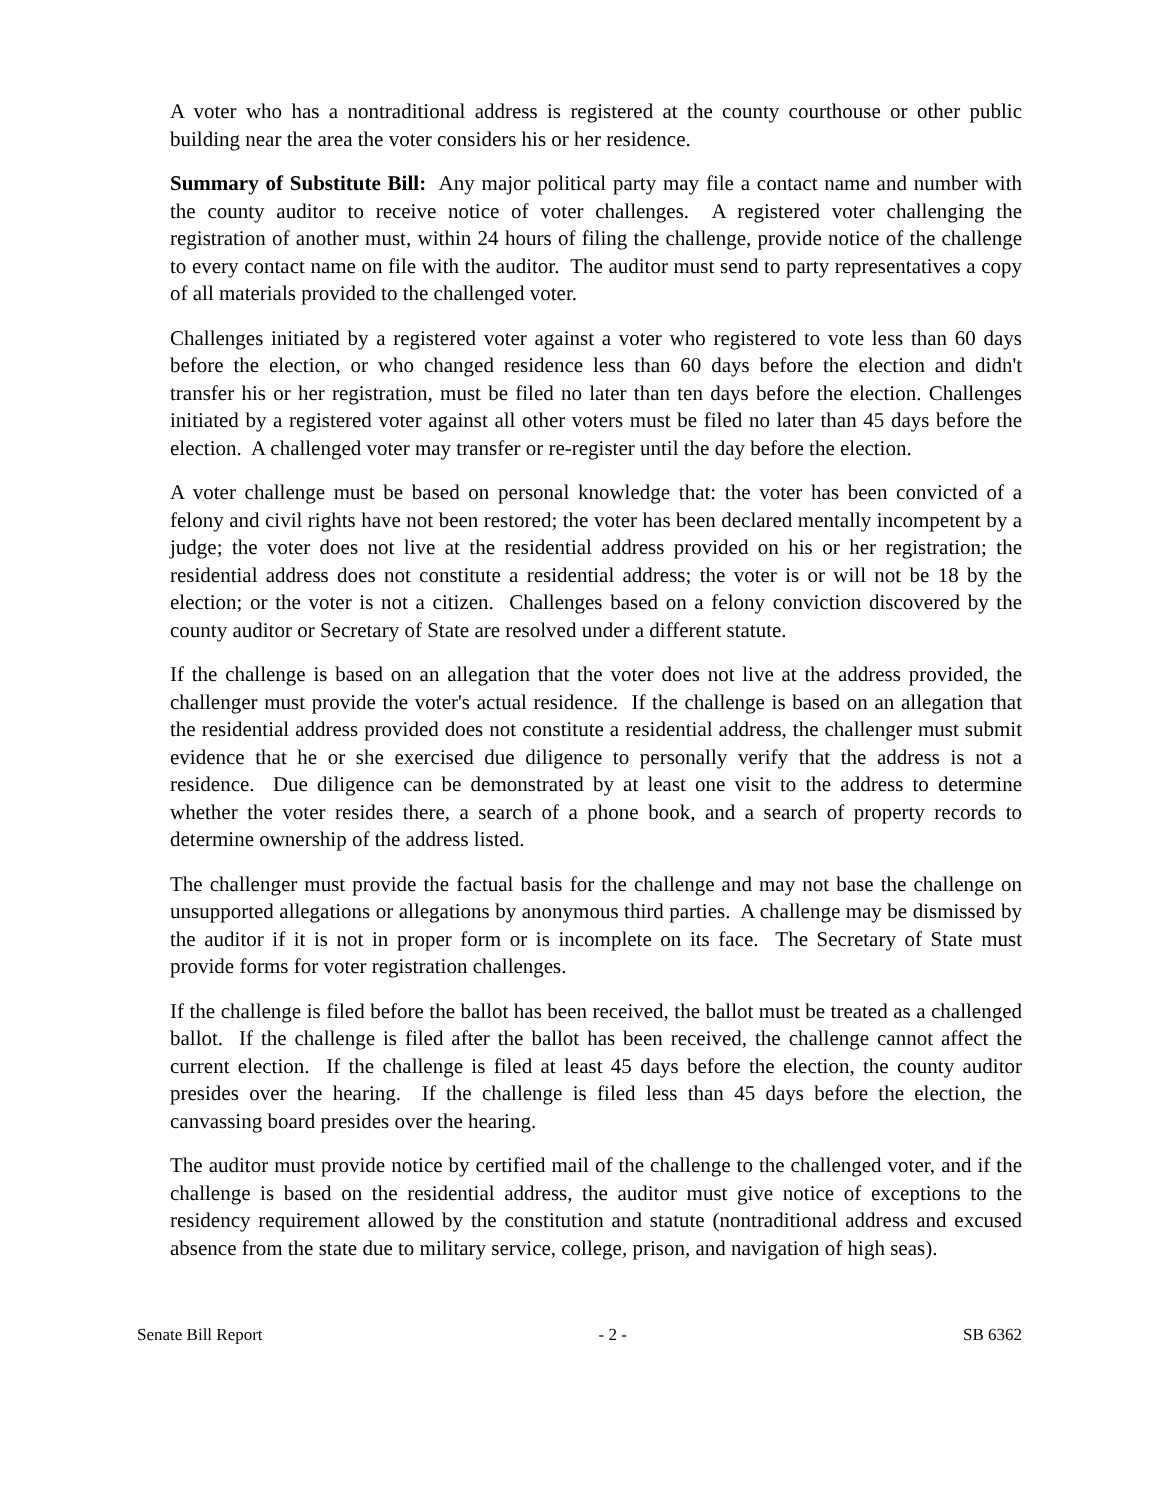A voter who has a nontraditional address is registered at the county courthouse or other public building near the area the voter considers his or her residence.
Summary of Substitute Bill: Any major political party may file a contact name and number with the county auditor to receive notice of voter challenges. A registered voter challenging the registration of another must, within 24 hours of filing the challenge, provide notice of the challenge to every contact name on file with the auditor. The auditor must send to party representatives a copy of all materials provided to the challenged voter.
Challenges initiated by a registered voter against a voter who registered to vote less than 60 days before the election, or who changed residence less than 60 days before the election and didn't transfer his or her registration, must be filed no later than ten days before the election. Challenges initiated by a registered voter against all other voters must be filed no later than 45 days before the election. A challenged voter may transfer or re-register until the day before the election.
A voter challenge must be based on personal knowledge that: the voter has been convicted of a felony and civil rights have not been restored; the voter has been declared mentally incompetent by a judge; the voter does not live at the residential address provided on his or her registration; the residential address does not constitute a residential address; the voter is or will not be 18 by the election; or the voter is not a citizen. Challenges based on a felony conviction discovered by the county auditor or Secretary of State are resolved under a different statute.
If the challenge is based on an allegation that the voter does not live at the address provided, the challenger must provide the voter's actual residence. If the challenge is based on an allegation that the residential address provided does not constitute a residential address, the challenger must submit evidence that he or she exercised due diligence to personally verify that the address is not a residence. Due diligence can be demonstrated by at least one visit to the address to determine whether the voter resides there, a search of a phone book, and a search of property records to determine ownership of the address listed.
The challenger must provide the factual basis for the challenge and may not base the challenge on unsupported allegations or allegations by anonymous third parties. A challenge may be dismissed by the auditor if it is not in proper form or is incomplete on its face. The Secretary of State must provide forms for voter registration challenges.
If the challenge is filed before the ballot has been received, the ballot must be treated as a challenged ballot. If the challenge is filed after the ballot has been received, the challenge cannot affect the current election. If the challenge is filed at least 45 days before the election, the county auditor presides over the hearing. If the challenge is filed less than 45 days before the election, the canvassing board presides over the hearing.
The auditor must provide notice by certified mail of the challenge to the challenged voter, and if the challenge is based on the residential address, the auditor must give notice of exceptions to the residency requirement allowed by the constitution and statute (nontraditional address and excused absence from the state due to military service, college, prison, and navigation of high seas).
Senate Bill Report - 2 - SB 6362